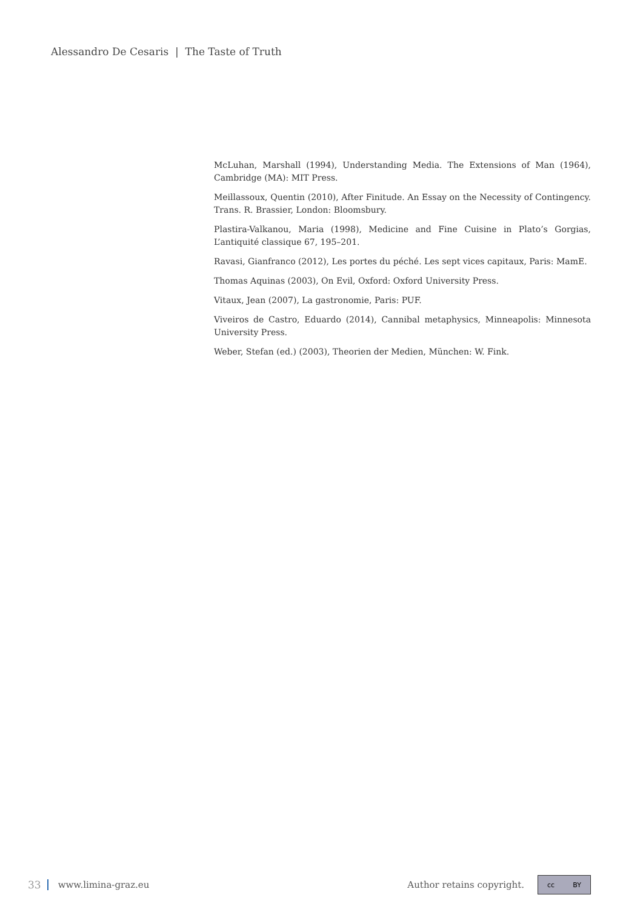Alessandro De Cesaris | The Taste of Truth
McLuhan, Marshall (1994), Understanding Media. The Extensions of Man (1964), Cambridge (MA): MIT Press.
Meillassoux, Quentin (2010), After Finitude. An Essay on the Necessity of Contingency. Trans. R. Brassier, London: Bloomsbury.
Plastira-Valkanou, Maria (1998), Medicine and Fine Cuisine in Plato’s Gorgias, L’antiquité classique 67, 195–201.
Ravasi, Gianfranco (2012), Les portes du péché. Les sept vices capitaux, Paris: MamE.
Thomas Aquinas (2003), On Evil, Oxford: Oxford University Press.
Vitaux, Jean (2007), La gastronomie, Paris: PUF.
Viveiros de Castro, Eduardo (2014), Cannibal metaphysics, Minneapolis: Minnesota University Press.
Weber, Stefan (ed.) (2003), Theorien der Medien, München: W. Fink.
33 www.limina-graz.eu Author retains copyright. cc BY